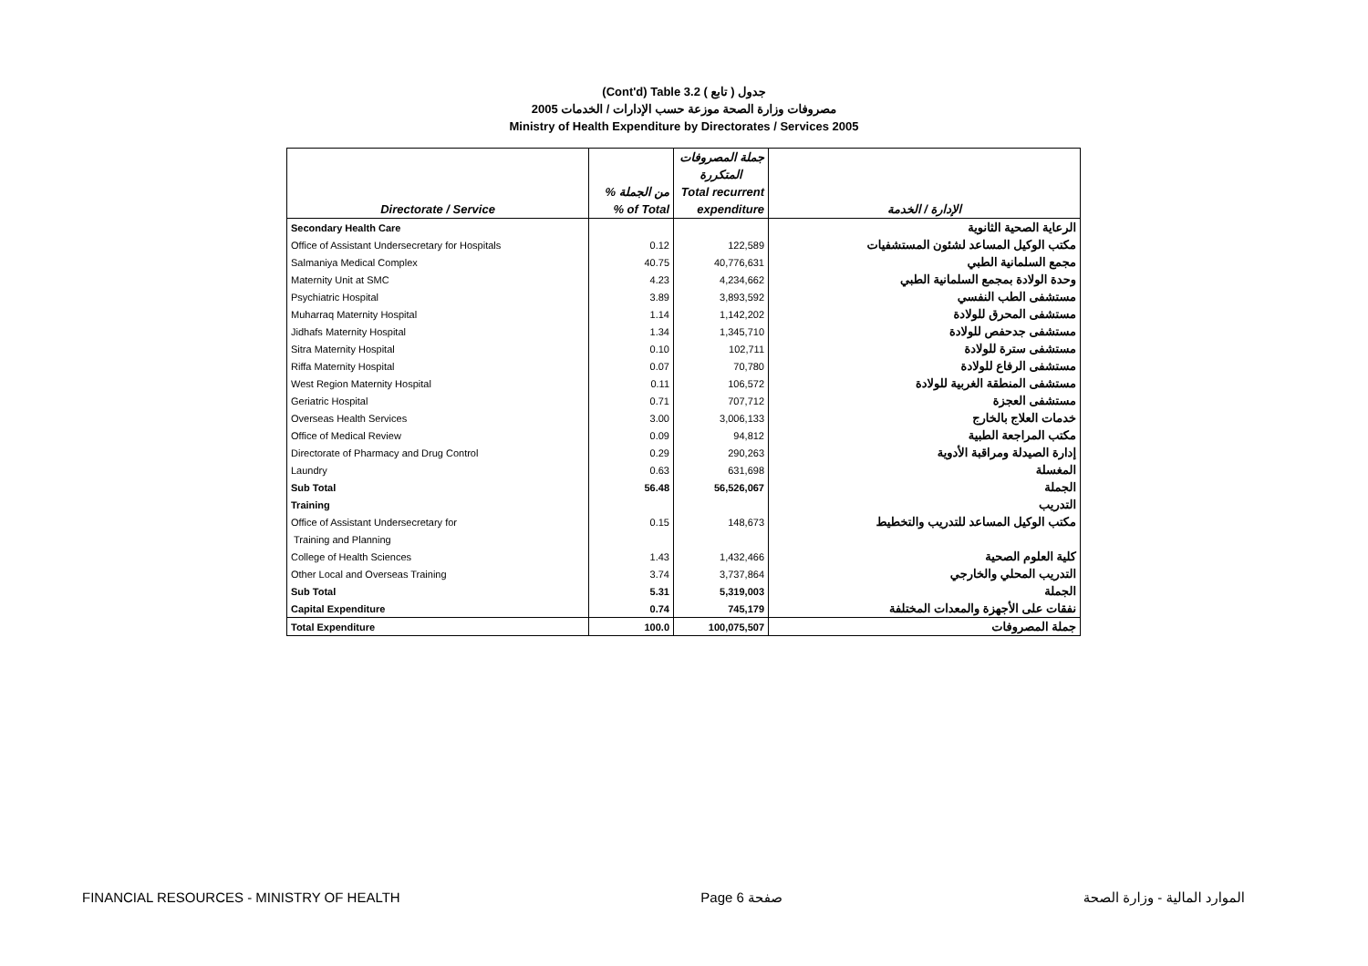(Cont'd) Table 3.2 جدول ( تابع )
2005 مصروفات وزارة الصحة موزعة حسب الإدارات / الخدمات
Ministry of Health Expenditure by Directorates / Services 2005
| | | جملة المصروفات | |
| --- | --- | --- | --- |
| | | المتكررة | |
| | % من الجملة | Total recurrent | |
| Directorate / Service | % of Total | expenditure | الإدارة / الخدمة |
| Secondary Health Care | | | الرعاية الصحية الثانوية |
| Office of Assistant Undersecretary for Hospitals | 0.12 | 122,589 | مكتب الوكيل المساعد لشئون المستشفيات |
| Salmaniya Medical Complex | 40.75 | 40,776,631 | مجمع السلمانية الطبي |
| Maternity Unit at SMC | 4.23 | 4,234,662 | وحدة الولادة بمجمع السلمانية الطبي |
| Psychiatric Hospital | 3.89 | 3,893,592 | مستشفى الطب النفسي |
| Muharraq Maternity Hospital | 1.14 | 1,142,202 | مستشفى المحرق للولادة |
| Jidhafs Maternity Hospital | 1.34 | 1,345,710 | مستشفى جدحفص للولادة |
| Sitra Maternity Hospital | 0.10 | 102,711 | مستشفى سترة للولادة |
| Riffa Maternity Hospital | 0.07 | 70,780 | مستشفى الرفاع للولادة |
| West Region Maternity Hospital | 0.11 | 106,572 | مستشفى المنطقة الغربية للولادة |
| Geriatric Hospital | 0.71 | 707,712 | مستشفى العجزة |
| Overseas Health Services | 3.00 | 3,006,133 | خدمات العلاج بالخارج |
| Office of Medical Review | 0.09 | 94,812 | مكتب المراجعة الطبية |
| Directorate of Pharmacy and Drug Control | 0.29 | 290,263 | إدارة الصيدلة ومراقبة الأدوية |
| Laundry | 0.63 | 631,698 | المغسلة |
| Sub Total | 56.48 | 56,526,067 | الجملة |
| Training | | | التدريب |
| Office of Assistant Undersecretary for | 0.15 | 148,673 | مكتب الوكيل المساعد للتدريب والتخطيط |
| Training and Planning | | | |
| College of Health Sciences | 1.43 | 1,432,466 | كلية العلوم الصحية |
| Other Local and Overseas Training | 3.74 | 3,737,864 | التدريب المحلي والخارجي |
| Sub Total | 5.31 | 5,319,003 | الجملة |
| Capital Expenditure | 0.74 | 745,179 | نفقات على الأجهزة والمعدات المختلفة |
| Total Expenditure | 100.0 | 100,075,507 | جملة المصروفات |
FINANCIAL RESOURCES - MINISTRY OF HEALTH Page 6 صفحة الموارد المالية - وزارة الصحة